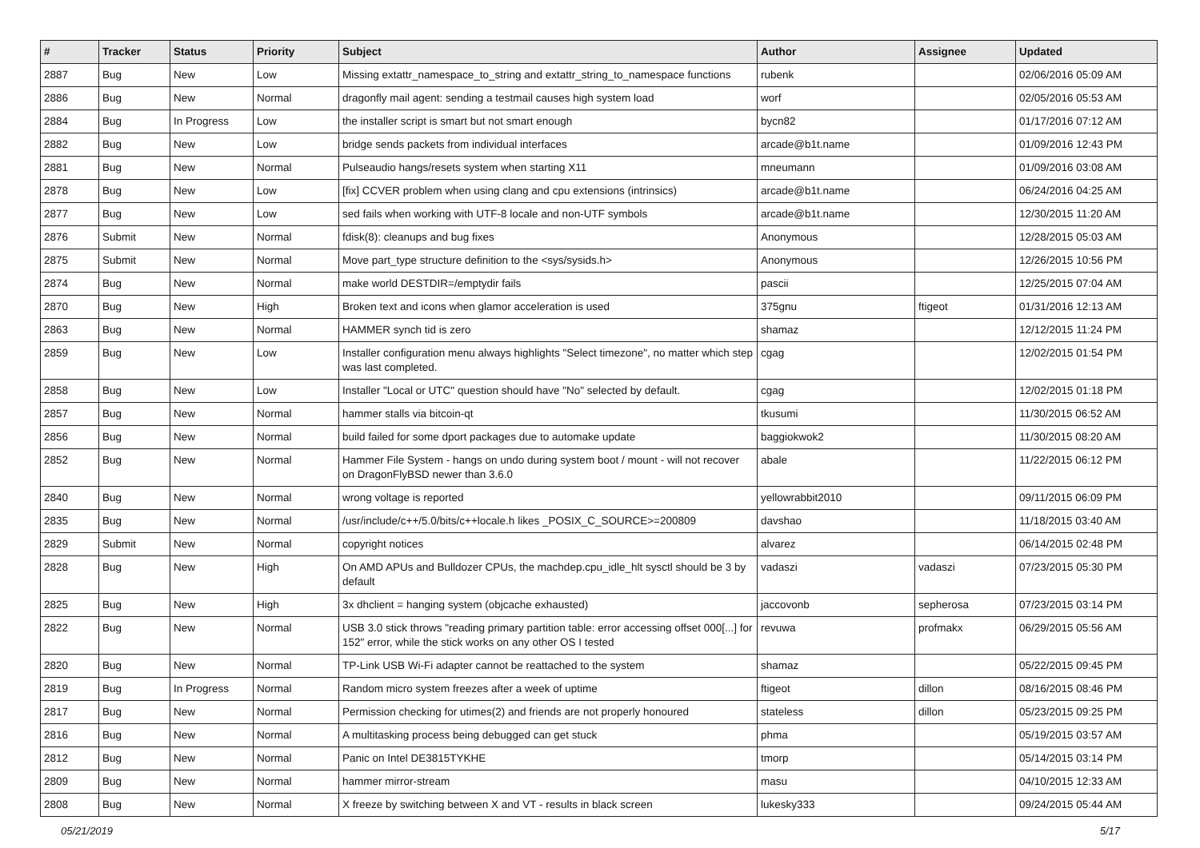| # | Tracker | Status | Priority | Subject | Author | Assignee | Updated |
| --- | --- | --- | --- | --- | --- | --- | --- |
| 2887 | Bug | New | Low | Missing extattr_namespace_to_string and extattr_string_to_namespace functions | rubenk | | 02/06/2016 05:09 AM |
| 2886 | Bug | New | Normal | dragonfly mail agent: sending a testmail causes high system load | worf | | 02/05/2016 05:53 AM |
| 2884 | Bug | In Progress | Low | the installer script is smart but not smart enough | bycn82 | | 01/17/2016 07:12 AM |
| 2882 | Bug | New | Low | bridge sends packets from individual interfaces | arcade@b1t.name | | 01/09/2016 12:43 PM |
| 2881 | Bug | New | Normal | Pulseaudio hangs/resets system when starting X11 | mneumann | | 01/09/2016 03:08 AM |
| 2878 | Bug | New | Low | [fix] CCVER problem when using clang and cpu extensions (intrinsics) | arcade@b1t.name | | 06/24/2016 04:25 AM |
| 2877 | Bug | New | Low | sed fails when working with UTF-8 locale and non-UTF symbols | arcade@b1t.name | | 12/30/2015 11:20 AM |
| 2876 | Submit | New | Normal | fdisk(8): cleanups and bug fixes | Anonymous | | 12/28/2015 05:03 AM |
| 2875 | Submit | New | Normal | Move part_type structure definition to the <sys/sysids.h> | Anonymous | | 12/26/2015 10:56 PM |
| 2874 | Bug | New | Normal | make world DESTDIR=/emptydir fails | pascii | | 12/25/2015 07:04 AM |
| 2870 | Bug | New | High | Broken text and icons when glamor acceleration is used | 375gnu | ftigeot | 01/31/2016 12:13 AM |
| 2863 | Bug | New | Normal | HAMMER synch tid is zero | shamaz | | 12/12/2015 11:24 PM |
| 2859 | Bug | New | Low | Installer configuration menu always highlights "Select timezone", no matter which step was last completed. | cgag | | 12/02/2015 01:54 PM |
| 2858 | Bug | New | Low | Installer "Local or UTC" question should have "No" selected by default. | cgag | | 12/02/2015 01:18 PM |
| 2857 | Bug | New | Normal | hammer stalls via bitcoin-qt | tkusumi | | 11/30/2015 06:52 AM |
| 2856 | Bug | New | Normal | build failed for some dport packages due to automake update | baggiokwok2 | | 11/30/2015 08:20 AM |
| 2852 | Bug | New | Normal | Hammer File System - hangs on undo during system boot / mount - will not recover on DragonFlyBSD newer than 3.6.0 | abale | | 11/22/2015 06:12 PM |
| 2840 | Bug | New | Normal | wrong voltage is reported | yellowrabbit2010 | | 09/11/2015 06:09 PM |
| 2835 | Bug | New | Normal | /usr/include/c++/5.0/bits/c++locale.h likes _POSIX_C_SOURCE>=200809 | davshao | | 11/18/2015 03:40 AM |
| 2829 | Submit | New | Normal | copyright notices | alvarez | | 06/14/2015 02:48 PM |
| 2828 | Bug | New | High | On AMD APUs and Bulldozer CPUs, the machdep.cpu_idle_hlt sysctl should be 3 by default | vadaszi | vadaszi | 07/23/2015 05:30 PM |
| 2825 | Bug | New | High | 3x dhclient = hanging system (objcache exhausted) | jaccovonb | sepherosa | 07/23/2015 03:14 PM |
| 2822 | Bug | New | Normal | USB 3.0 stick throws "reading primary partition table: error accessing offset 000[...] for 152" error, while the stick works on any other OS I tested | revuwa | profmakx | 06/29/2015 05:56 AM |
| 2820 | Bug | New | Normal | TP-Link USB Wi-Fi adapter cannot be reattached to the system | shamaz | | 05/22/2015 09:45 PM |
| 2819 | Bug | In Progress | Normal | Random micro system freezes after a week of uptime | ftigeot | dillon | 08/16/2015 08:46 PM |
| 2817 | Bug | New | Normal | Permission checking for utimes(2) and friends are not properly honoured | stateless | dillon | 05/23/2015 09:25 PM |
| 2816 | Bug | New | Normal | A multitasking process being debugged can get stuck | phma | | 05/19/2015 03:57 AM |
| 2812 | Bug | New | Normal | Panic on Intel DE3815TYKHE | tmorp | | 05/14/2015 03:14 PM |
| 2809 | Bug | New | Normal | hammer mirror-stream | masu | | 04/10/2015 12:33 AM |
| 2808 | Bug | New | Normal | X freeze by switching between X and VT - results in black screen | lukesky333 | | 09/24/2015 05:44 AM |
05/21/2019 5/17